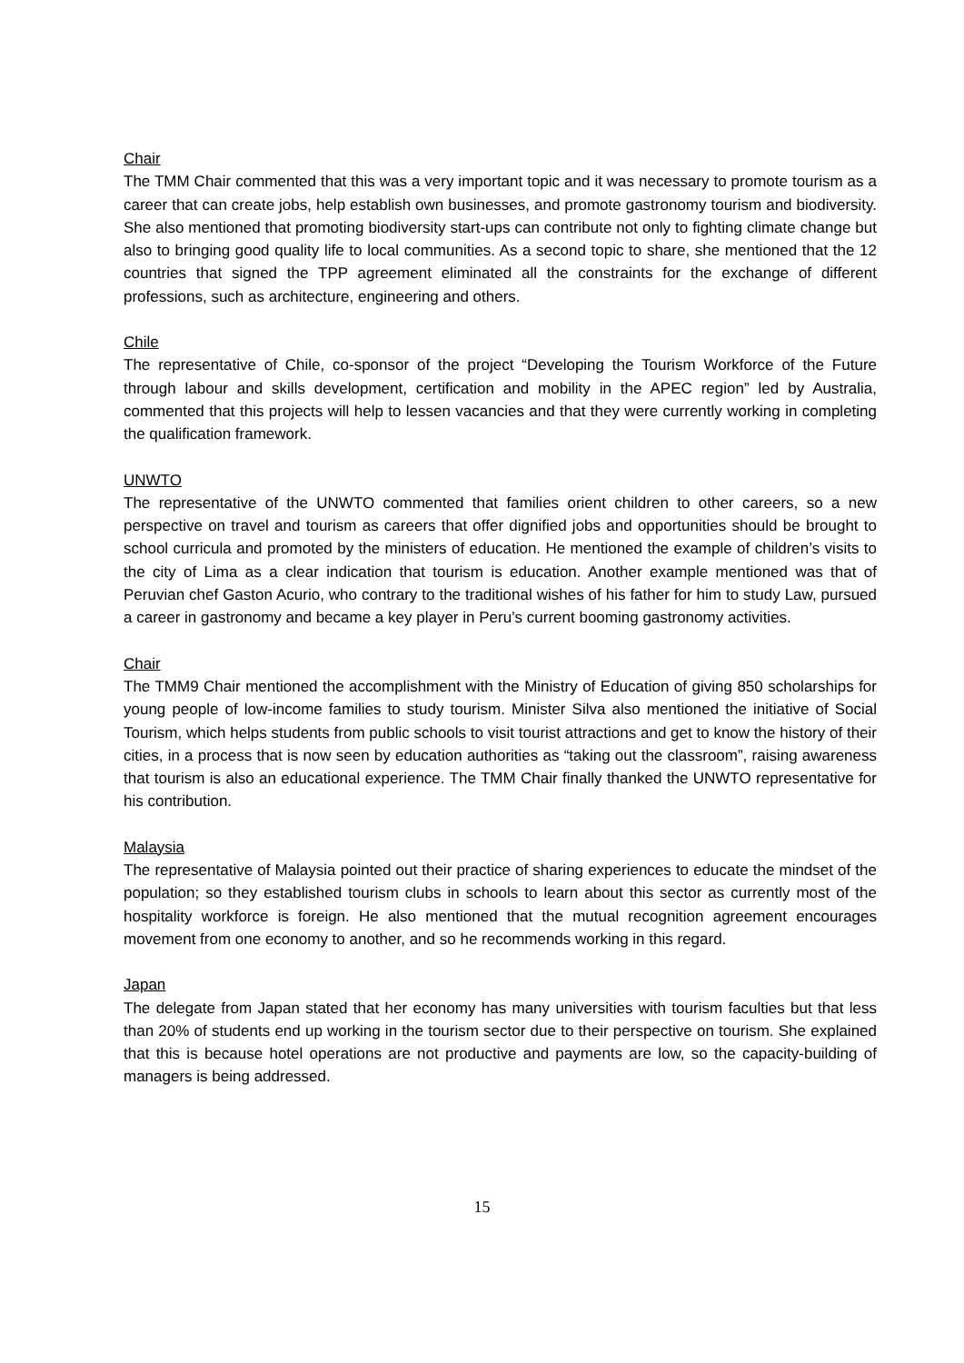Chair
The TMM Chair commented that this was a very important topic and it was necessary to promote tourism as a career that can create jobs, help establish own businesses, and promote gastronomy tourism and biodiversity. She also mentioned that promoting biodiversity start-ups can contribute not only to fighting climate change but also to bringing good quality life to local communities. As a second topic to share, she mentioned that the 12 countries that signed the TPP agreement eliminated all the constraints for the exchange of different professions, such as architecture, engineering and others.
Chile
The representative of Chile, co-sponsor of the project “Developing the Tourism Workforce of the Future through labour and skills development, certification and mobility in the APEC region” led by Australia, commented that this projects will help to lessen vacancies and that they were currently working in completing the qualification framework.
UNWTO
The representative of the UNWTO commented that families orient children to other careers, so a new perspective on travel and tourism as careers that offer dignified jobs and opportunities should be brought to school curricula and promoted by the ministers of education. He mentioned the example of children’s visits to the city of Lima as a clear indication that tourism is education. Another example mentioned was that of Peruvian chef Gaston Acurio, who contrary to the traditional wishes of his father for him to study Law, pursued a career in gastronomy and became a key player in Peru’s current booming gastronomy activities.
Chair
The TMM9 Chair mentioned the accomplishment with the Ministry of Education of giving 850 scholarships for young people of low-income families to study tourism. Minister Silva also mentioned the initiative of Social Tourism, which helps students from public schools to visit tourist attractions and get to know the history of their cities, in a process that is now seen by education authorities as “taking out the classroom”, raising awareness that tourism is also an educational experience. The TMM Chair finally thanked the UNWTO representative for his contribution.
Malaysia
The representative of Malaysia pointed out their practice of sharing experiences to educate the mindset of the population; so they established tourism clubs in schools to learn about this sector as currently most of the hospitality workforce is foreign. He also mentioned that the mutual recognition agreement encourages movement from one economy to another, and so he recommends working in this regard.
Japan
The delegate from Japan stated that her economy has many universities with tourism faculties but that less than 20% of students end up working in the tourism sector due to their perspective on tourism. She explained that this is because hotel operations are not productive and payments are low, so the capacity-building of managers is being addressed.
15